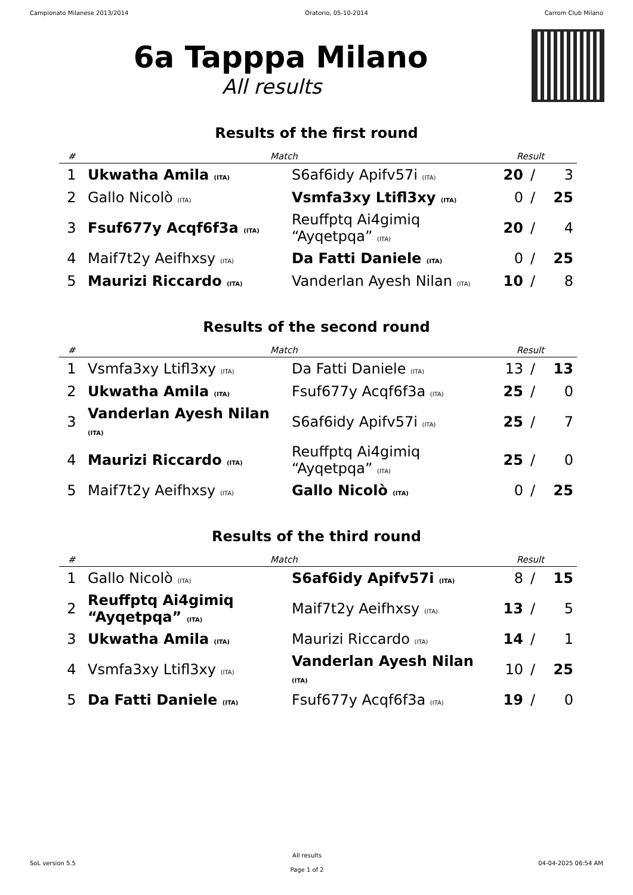Campionato Milanese 2013/2014 Oratorio, 05-10-2014 Carrom Club Milano
6a Tapppa Milano
All results
Results of the first round
| # | Match | | Result | | |
| --- | --- | --- | --- | --- | --- |
| 1 | Ukwatha Amila (ITA) | S6af6idy Apifv57i (ITA) | 20 | / | 3 |
| 2 | Gallo Nicolò (ITA) | Vsmfa3xy Ltifl3xy (ITA) | 0 | / | 25 |
| 3 | Fsuf677y Acqf6f3a (ITA) | Reuffptq Ai4gimiq “Ayqetpqa” (ITA) | 20 | / | 4 |
| 4 | Maif7t2y Aeifhxsy (ITA) | Da Fatti Daniele (ITA) | 0 | / | 25 |
| 5 | Maurizi Riccardo (ITA) | Vanderlan Ayesh Nilan (ITA) | 10 | / | 8 |
Results of the second round
| # | Match | | Result | | |
| --- | --- | --- | --- | --- | --- |
| 1 | Vsmfa3xy Ltifl3xy (ITA) | Da Fatti Daniele (ITA) | 13 | / | 13 |
| 2 | Ukwatha Amila (ITA) | Fsuf677y Acqf6f3a (ITA) | 25 | / | 0 |
| 3 | Vanderlan Ayesh Nilan (ITA) | S6af6idy Apifv57i (ITA) | 25 | / | 7 |
| 4 | Maurizi Riccardo (ITA) | Reuffptq Ai4gimiq “Ayqetpqa” (ITA) | 25 | / | 0 |
| 5 | Maif7t2y Aeifhxsy (ITA) | Gallo Nicolò (ITA) | 0 | / | 25 |
Results of the third round
| # | Match | | Result | | |
| --- | --- | --- | --- | --- | --- |
| 1 | Gallo Nicolò (ITA) | S6af6idy Apifv57i (ITA) | 8 | / | 15 |
| 2 | Reuffptq Ai4gimiq “Ayqetpqa” (ITA) | Maif7t2y Aeifhxsy (ITA) | 13 | / | 5 |
| 3 | Ukwatha Amila (ITA) | Maurizi Riccardo (ITA) | 14 | / | 1 |
| 4 | Vsmfa3xy Ltifl3xy (ITA) | Vanderlan Ayesh Nilan (ITA) | 10 | / | 25 |
| 5 | Da Fatti Daniele (ITA) | Fsuf677y Acqf6f3a (ITA) | 19 | / | 0 |
SoL version 5.5
All results
Page 1 of 2
04-04-2025 06:54 AM